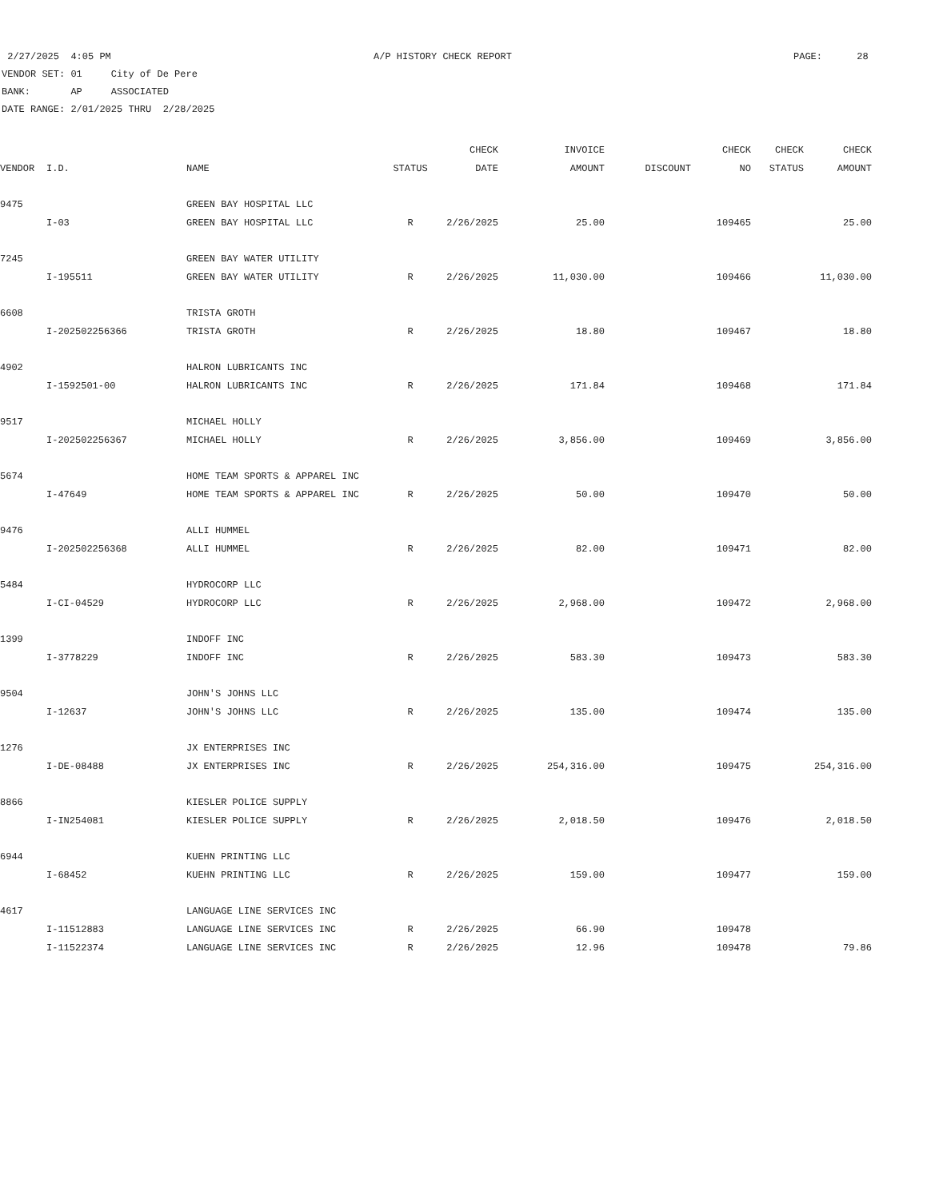2/27/2025 4:05 PM A/P HISTORY CHECK REPORT PAGE: 28
VENDOR SET: 01 City of De Pere
BANK: AP ASSOCIATED
DATE RANGE: 2/01/2025 THRU 2/28/2025
| | | | | CHECK | INVOICE | | CHECK | CHECK | CHECK |
| --- | --- | --- | --- | --- | --- | --- | --- | --- | --- |
| VENDOR | I.D. | NAME | STATUS | DATE | AMOUNT | DISCOUNT | NO | STATUS | AMOUNT |
| 9475 | | GREEN BAY HOSPITAL LLC | | | | | | | |
| | I-03 | GREEN BAY HOSPITAL LLC | R | 2/26/2025 | 25.00 | | 109465 | | 25.00 |
| 7245 | | GREEN BAY WATER UTILITY | | | | | | | |
| | I-195511 | GREEN BAY WATER UTILITY | R | 2/26/2025 | 11,030.00 | | 109466 | | 11,030.00 |
| 6608 | | TRISTA GROTH | | | | | | | |
| | I-202502256366 | TRISTA GROTH | R | 2/26/2025 | 18.80 | | 109467 | | 18.80 |
| 4902 | | HALRON LUBRICANTS INC | | | | | | | |
| | I-1592501-00 | HALRON LUBRICANTS INC | R | 2/26/2025 | 171.84 | | 109468 | | 171.84 |
| 9517 | | MICHAEL HOLLY | | | | | | | |
| | I-202502256367 | MICHAEL HOLLY | R | 2/26/2025 | 3,856.00 | | 109469 | | 3,856.00 |
| 5674 | | HOME TEAM SPORTS & APPAREL INC | | | | | | | |
| | I-47649 | HOME TEAM SPORTS & APPAREL INC | R | 2/26/2025 | 50.00 | | 109470 | | 50.00 |
| 9476 | | ALLI HUMMEL | | | | | | | |
| | I-202502256368 | ALLI HUMMEL | R | 2/26/2025 | 82.00 | | 109471 | | 82.00 |
| 5484 | | HYDROCORP LLC | | | | | | | |
| | I-CI-04529 | HYDROCORP LLC | R | 2/26/2025 | 2,968.00 | | 109472 | | 2,968.00 |
| 1399 | | INDOFF INC | | | | | | | |
| | I-3778229 | INDOFF INC | R | 2/26/2025 | 583.30 | | 109473 | | 583.30 |
| 9504 | | JOHN'S JOHNS LLC | | | | | | | |
| | I-12637 | JOHN'S JOHNS LLC | R | 2/26/2025 | 135.00 | | 109474 | | 135.00 |
| 1276 | | JX ENTERPRISES INC | | | | | | | |
| | I-DE-08488 | JX ENTERPRISES INC | R | 2/26/2025 | 254,316.00 | | 109475 | | 254,316.00 |
| 8866 | | KIESLER POLICE SUPPLY | | | | | | | |
| | I-IN254081 | KIESLER POLICE SUPPLY | R | 2/26/2025 | 2,018.50 | | 109476 | | 2,018.50 |
| 6944 | | KUEHN PRINTING LLC | | | | | | | |
| | I-68452 | KUEHN PRINTING LLC | R | 2/26/2025 | 159.00 | | 109477 | | 159.00 |
| 4617 | | LANGUAGE LINE SERVICES INC | | | | | | | |
| | I-11512883 | LANGUAGE LINE SERVICES INC | R | 2/26/2025 | 66.90 | | 109478 | | |
| | I-11522374 | LANGUAGE LINE SERVICES INC | R | 2/26/2025 | 12.96 | | 109478 | | 79.86 |